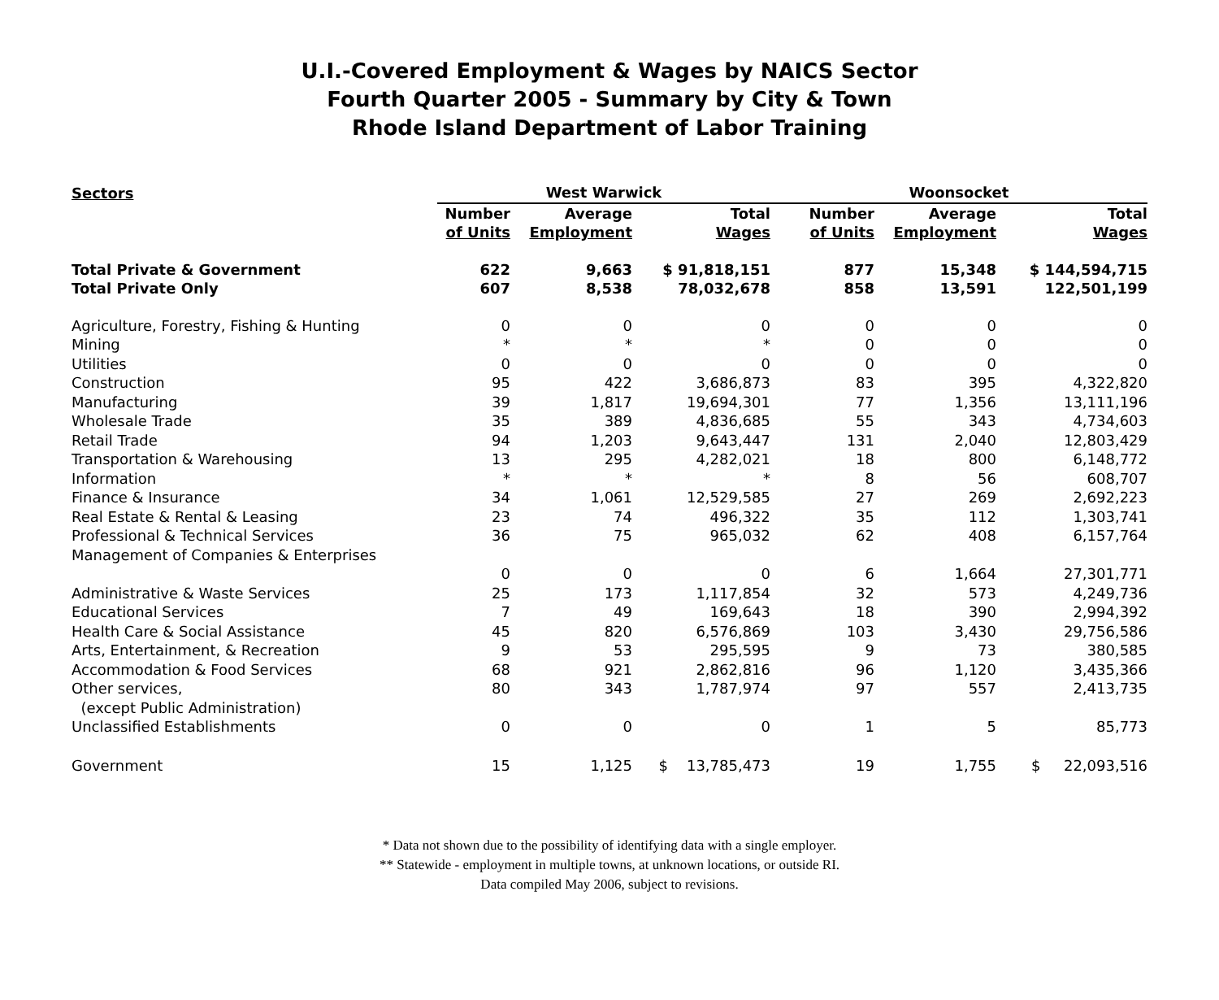U.I.-Covered Employment & Wages by NAICS Sector
Fourth Quarter 2005 - Summary by City & Town
Rhode Island Department of Labor Training
| Sectors | West Warwick | | | Woonsocket | | |
| --- | --- | --- | --- | --- | --- | --- |
| | Number of Units | Average Employment | Total Wages | Number of Units | Average Employment | Total Wages |
| Total Private & Government | 622 | 9,663 | $ 91,818,151 | 877 | 15,348 | $ 144,594,715 |
| Total Private Only | 607 | 8,538 | 78,032,678 | 858 | 13,591 | 122,501,199 |
| Agriculture, Forestry, Fishing & Hunting | 0 | 0 | 0 | 0 | 0 | 0 |
| Mining | * | * | * | 0 | 0 | 0 |
| Utilities | 0 | 0 | 0 | 0 | 0 | 0 |
| Construction | 95 | 422 | 3,686,873 | 83 | 395 | 4,322,820 |
| Manufacturing | 39 | 1,817 | 19,694,301 | 77 | 1,356 | 13,111,196 |
| Wholesale Trade | 35 | 389 | 4,836,685 | 55 | 343 | 4,734,603 |
| Retail Trade | 94 | 1,203 | 9,643,447 | 131 | 2,040 | 12,803,429 |
| Transportation & Warehousing | 13 | 295 | 4,282,021 | 18 | 800 | 6,148,772 |
| Information | * | * | * | 8 | 56 | 608,707 |
| Finance & Insurance | 34 | 1,061 | 12,529,585 | 27 | 269 | 2,692,223 |
| Real Estate & Rental & Leasing | 23 | 74 | 496,322 | 35 | 112 | 1,303,741 |
| Professional & Technical Services | 36 | 75 | 965,032 | 62 | 408 | 6,157,764 |
| Management of Companies & Enterprises | | | | | | |
| | 0 | 0 | 0 | 6 | 1,664 | 27,301,771 |
| Administrative & Waste Services | 25 | 173 | 1,117,854 | 32 | 573 | 4,249,736 |
| Educational Services | 7 | 49 | 169,643 | 18 | 390 | 2,994,392 |
| Health Care & Social Assistance | 45 | 820 | 6,576,869 | 103 | 3,430 | 29,756,586 |
| Arts, Entertainment, & Recreation | 9 | 53 | 295,595 | 9 | 73 | 380,585 |
| Accommodation & Food Services | 68 | 921 | 2,862,816 | 96 | 1,120 | 3,435,366 |
| Other services, | 80 | 343 | 1,787,974 | 97 | 557 | 2,413,735 |
| (except Public Administration) | | | | | | |
| Unclassified Establishments | 0 | 0 | 0 | 1 | 5 | 85,773 |
| Government | 15 | 1,125 | $ 13,785,473 | 19 | 1,755 | $ 22,093,516 |
* Data not shown due to the possibility of identifying data with a single employer.
** Statewide - employment in multiple towns, at unknown locations, or outside RI.
Data compiled May 2006, subject to revisions.